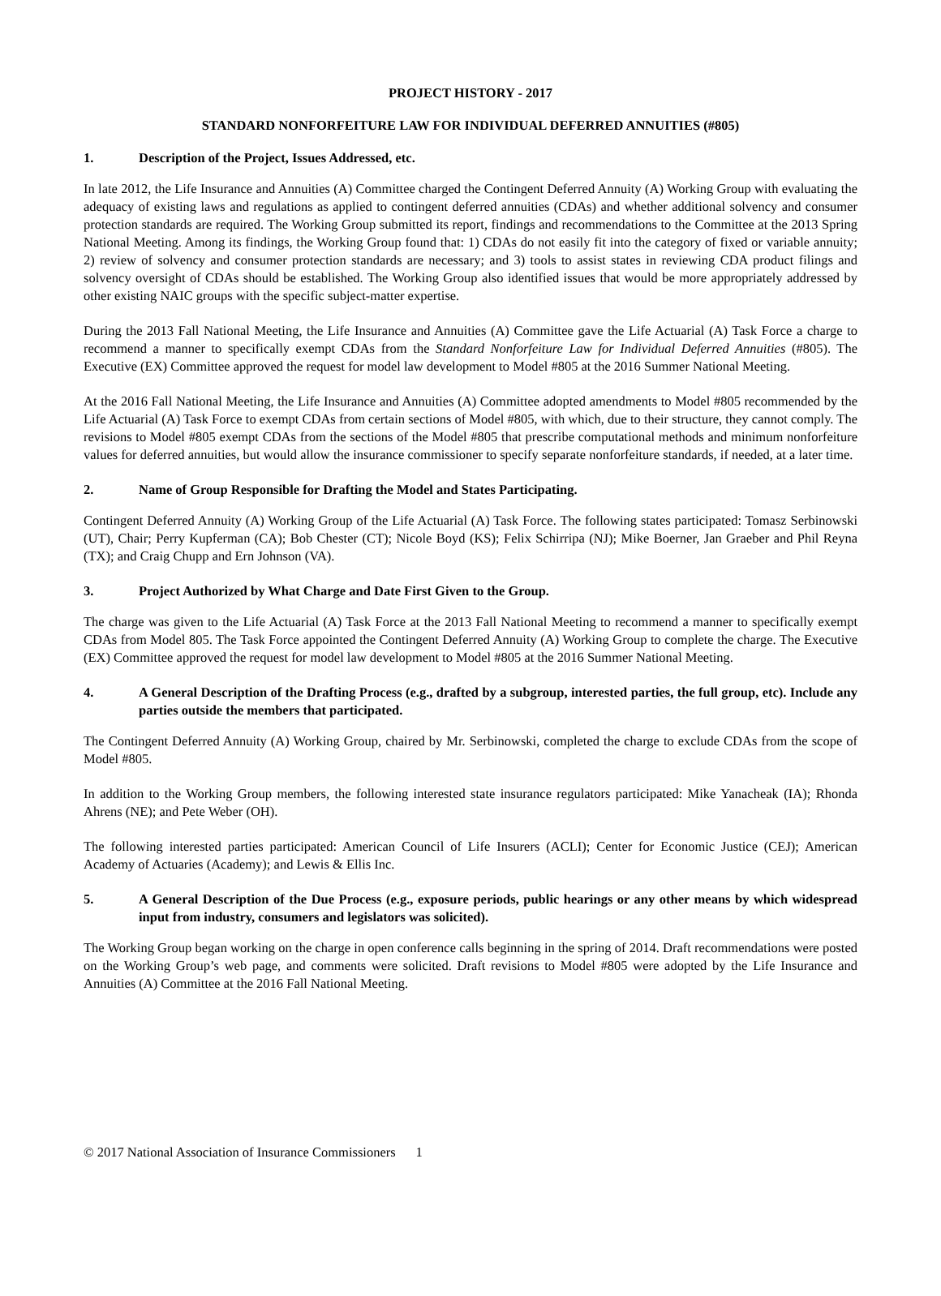PROJECT HISTORY - 2017
STANDARD NONFORFEITURE LAW FOR INDIVIDUAL DEFERRED ANNUITIES (#805)
1. Description of the Project, Issues Addressed, etc.
In late 2012, the Life Insurance and Annuities (A) Committee charged the Contingent Deferred Annuity (A) Working Group with evaluating the adequacy of existing laws and regulations as applied to contingent deferred annuities (CDAs) and whether additional solvency and consumer protection standards are required. The Working Group submitted its report, findings and recommendations to the Committee at the 2013 Spring National Meeting. Among its findings, the Working Group found that: 1) CDAs do not easily fit into the category of fixed or variable annuity; 2) review of solvency and consumer protection standards are necessary; and 3) tools to assist states in reviewing CDA product filings and solvency oversight of CDAs should be established. The Working Group also identified issues that would be more appropriately addressed by other existing NAIC groups with the specific subject-matter expertise.
During the 2013 Fall National Meeting, the Life Insurance and Annuities (A) Committee gave the Life Actuarial (A) Task Force a charge to recommend a manner to specifically exempt CDAs from the Standard Nonforfeiture Law for Individual Deferred Annuities (#805). The Executive (EX) Committee approved the request for model law development to Model #805 at the 2016 Summer National Meeting.
At the 2016 Fall National Meeting, the Life Insurance and Annuities (A) Committee adopted amendments to Model #805 recommended by the Life Actuarial (A) Task Force to exempt CDAs from certain sections of Model #805, with which, due to their structure, they cannot comply. The revisions to Model #805 exempt CDAs from the sections of the Model #805 that prescribe computational methods and minimum nonforfeiture values for deferred annuities, but would allow the insurance commissioner to specify separate nonforfeiture standards, if needed, at a later time.
2. Name of Group Responsible for Drafting the Model and States Participating.
Contingent Deferred Annuity (A) Working Group of the Life Actuarial (A) Task Force. The following states participated: Tomasz Serbinowski (UT), Chair; Perry Kupferman (CA); Bob Chester (CT); Nicole Boyd (KS); Felix Schirripa (NJ); Mike Boerner, Jan Graeber and Phil Reyna (TX); and Craig Chupp and Ern Johnson (VA).
3. Project Authorized by What Charge and Date First Given to the Group.
The charge was given to the Life Actuarial (A) Task Force at the 2013 Fall National Meeting to recommend a manner to specifically exempt CDAs from Model 805. The Task Force appointed the Contingent Deferred Annuity (A) Working Group to complete the charge. The Executive (EX) Committee approved the request for model law development to Model #805 at the 2016 Summer National Meeting.
4. A General Description of the Drafting Process (e.g., drafted by a subgroup, interested parties, the full group, etc). Include any parties outside the members that participated.
The Contingent Deferred Annuity (A) Working Group, chaired by Mr. Serbinowski, completed the charge to exclude CDAs from the scope of Model #805.
In addition to the Working Group members, the following interested state insurance regulators participated: Mike Yanacheak (IA); Rhonda Ahrens (NE); and Pete Weber (OH).
The following interested parties participated: American Council of Life Insurers (ACLI); Center for Economic Justice (CEJ); American Academy of Actuaries (Academy); and Lewis & Ellis Inc.
5. A General Description of the Due Process (e.g., exposure periods, public hearings or any other means by which widespread input from industry, consumers and legislators was solicited).
The Working Group began working on the charge in open conference calls beginning in the spring of 2014. Draft recommendations were posted on the Working Group’s web page, and comments were solicited. Draft revisions to Model #805 were adopted by the Life Insurance and Annuities (A) Committee at the 2016 Fall National Meeting.
© 2017 National Association of Insurance Commissioners 1